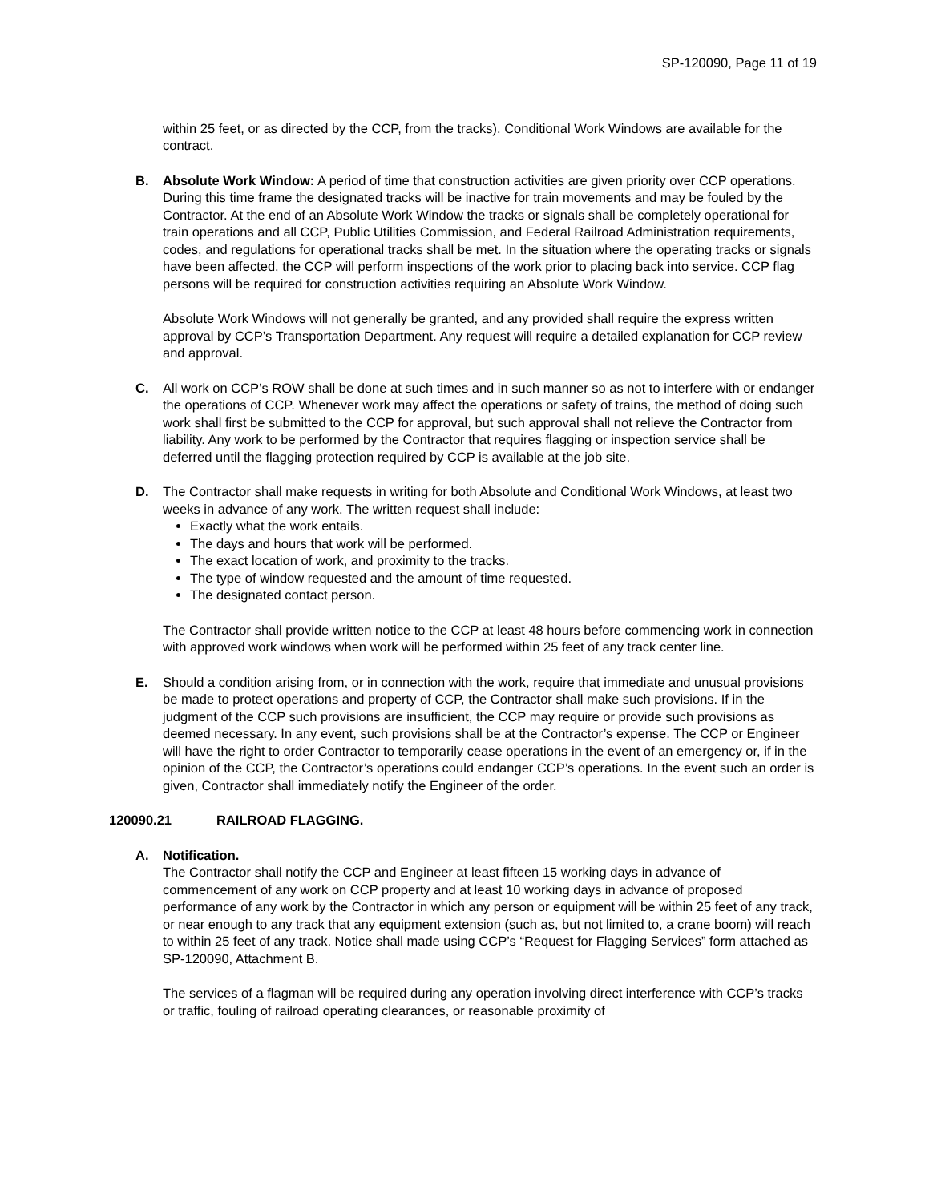SP-120090, Page 11 of 19
within 25 feet, or as directed by the CCP, from the tracks). Conditional Work Windows are available for the contract.
B. Absolute Work Window: A period of time that construction activities are given priority over CCP operations. During this time frame the designated tracks will be inactive for train movements and may be fouled by the Contractor. At the end of an Absolute Work Window the tracks or signals shall be completely operational for train operations and all CCP, Public Utilities Commission, and Federal Railroad Administration requirements, codes, and regulations for operational tracks shall be met. In the situation where the operating tracks or signals have been affected, the CCP will perform inspections of the work prior to placing back into service. CCP flag persons will be required for construction activities requiring an Absolute Work Window.
Absolute Work Windows will not generally be granted, and any provided shall require the express written approval by CCP’s Transportation Department. Any request will require a detailed explanation for CCP review and approval.
C. All work on CCP’s ROW shall be done at such times and in such manner so as not to interfere with or endanger the operations of CCP. Whenever work may affect the operations or safety of trains, the method of doing such work shall first be submitted to the CCP for approval, but such approval shall not relieve the Contractor from liability. Any work to be performed by the Contractor that requires flagging or inspection service shall be deferred until the flagging protection required by CCP is available at the job site.
D. The Contractor shall make requests in writing for both Absolute and Conditional Work Windows, at least two weeks in advance of any work. The written request shall include:
Exactly what the work entails.
The days and hours that work will be performed.
The exact location of work, and proximity to the tracks.
The type of window requested and the amount of time requested.
The designated contact person.
The Contractor shall provide written notice to the CCP at least 48 hours before commencing work in connection with approved work windows when work will be performed within 25 feet of any track center line.
E. Should a condition arising from, or in connection with the work, require that immediate and unusual provisions be made to protect operations and property of CCP, the Contractor shall make such provisions. If in the judgment of the CCP such provisions are insufficient, the CCP may require or provide such provisions as deemed necessary. In any event, such provisions shall be at the Contractor’s expense. The CCP or Engineer will have the right to order Contractor to temporarily cease operations in the event of an emergency or, if in the opinion of the CCP, the Contractor’s operations could endanger CCP’s operations. In the event such an order is given, Contractor shall immediately notify the Engineer of the order.
120090.21 RAILROAD FLAGGING.
A. Notification.
The Contractor shall notify the CCP and Engineer at least fifteen 15 working days in advance of commencement of any work on CCP property and at least 10 working days in advance of proposed performance of any work by the Contractor in which any person or equipment will be within 25 feet of any track, or near enough to any track that any equipment extension (such as, but not limited to, a crane boom) will reach to within 25 feet of any track. Notice shall made using CCP’s “Request for Flagging Services” form attached as SP-120090, Attachment B.
The services of a flagman will be required during any operation involving direct interference with CCP’s tracks or traffic, fouling of railroad operating clearances, or reasonable proximity of